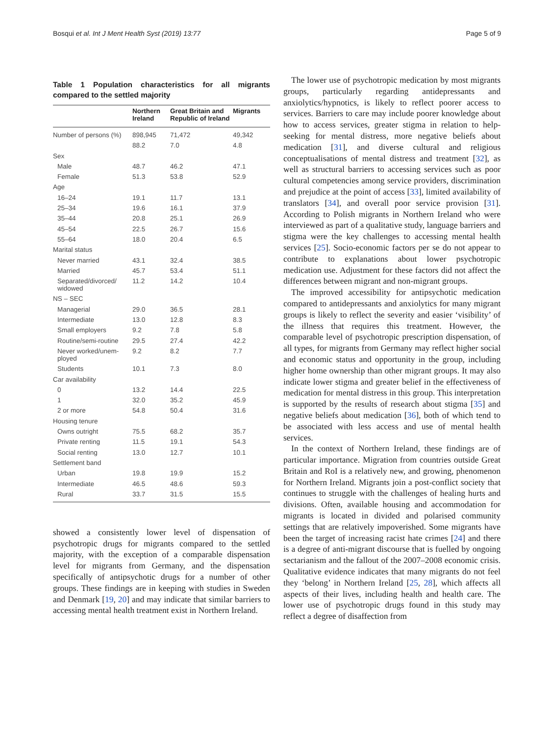Bosqui et al. Int J Ment Health Syst (2019) 13:77 Page 5 of 9
Table 1 Population characteristics for all migrants compared to the settled majority
| | Northern Ireland | Great Britain and Republic of Ireland | Migrants |
| --- | --- | --- | --- |
| Number of persons (%) | 898,945 | 71,472 | 49,342 |
| | 88.2 | 7.0 | 4.8 |
| Sex | | | |
| Male | 48.7 | 46.2 | 47.1 |
| Female | 51.3 | 53.8 | 52.9 |
| Age | | | |
| 16–24 | 19.1 | 11.7 | 13.1 |
| 25–34 | 19.6 | 16.1 | 37.9 |
| 35–44 | 20.8 | 25.1 | 26.9 |
| 45–54 | 22.5 | 26.7 | 15.6 |
| 55–64 | 18.0 | 20.4 | 6.5 |
| Marital status | | | |
| Never married | 43.1 | 32.4 | 38.5 |
| Married | 45.7 | 53.4 | 51.1 |
| Separated/divorced/ widowed | 11.2 | 14.2 | 10.4 |
| NS – SEC | | | |
| Managerial | 29.0 | 36.5 | 28.1 |
| Intermediate | 13.0 | 12.8 | 8.3 |
| Small employers | 9.2 | 7.8 | 5.8 |
| Routine/semi-routine | 29.5 | 27.4 | 42.2 |
| Never worked/unem-ployed | 9.2 | 8.2 | 7.7 |
| Students | 10.1 | 7.3 | 8.0 |
| Car availability | | | |
| 0 | 13.2 | 14.4 | 22.5 |
| 1 | 32.0 | 35.2 | 45.9 |
| 2 or more | 54.8 | 50.4 | 31.6 |
| Housing tenure | | | |
| Owns outright | 75.5 | 68.2 | 35.7 |
| Private renting | 11.5 | 19.1 | 54.3 |
| Social renting | 13.0 | 12.7 | 10.1 |
| Settlement band | | | |
| Urban | 19.8 | 19.9 | 15.2 |
| Intermediate | 46.5 | 48.6 | 59.3 |
| Rural | 33.7 | 31.5 | 15.5 |
showed a consistently lower level of dispensation of psychotropic drugs for migrants compared to the settled majority, with the exception of a comparable dispensation level for migrants from Germany, and the dispensation specifically of antipsychotic drugs for a number of other groups. These findings are in keeping with studies in Sweden and Denmark [19, 20] and may indicate that similar barriers to accessing mental health treatment exist in Northern Ireland.
The lower use of psychotropic medication by most migrants groups, particularly regarding antidepressants and anxiolytics/hypnotics, is likely to reflect poorer access to services. Barriers to care may include poorer knowledge about how to access services, greater stigma in relation to help-seeking for mental distress, more negative beliefs about medication [31], and diverse cultural and religious conceptualisations of mental distress and treatment [32], as well as structural barriers to accessing services such as poor cultural competencies among service providers, discrimination and prejudice at the point of access [33], limited availability of translators [34], and overall poor service provision [31]. According to Polish migrants in Northern Ireland who were interviewed as part of a qualitative study, language barriers and stigma were the key challenges to accessing mental health services [25]. Socio-economic factors per se do not appear to contribute to explanations about lower psychotropic medication use. Adjustment for these factors did not affect the differences between migrant and non-migrant groups.
The improved accessibility for antipsychotic medication compared to antidepressants and anxiolytics for many migrant groups is likely to reflect the severity and easier ‘visibility’ of the illness that requires this treatment. However, the comparable level of psychotropic prescription dispensation, of all types, for migrants from Germany may reflect higher social and economic status and opportunity in the group, including higher home ownership than other migrant groups. It may also indicate lower stigma and greater belief in the effectiveness of medication for mental distress in this group. This interpretation is supported by the results of research about stigma [35] and negative beliefs about medication [36], both of which tend to be associated with less access and use of mental health services.
In the context of Northern Ireland, these findings are of particular importance. Migration from countries outside Great Britain and RoI is a relatively new, and growing, phenomenon for Northern Ireland. Migrants join a post-conflict society that continues to struggle with the challenges of healing hurts and divisions. Often, available housing and accommodation for migrants is located in divided and polarised community settings that are relatively impoverished. Some migrants have been the target of increasing racist hate crimes [24] and there is a degree of anti-migrant discourse that is fuelled by ongoing sectarianism and the fallout of the 2007–2008 economic crisis. Qualitative evidence indicates that many migrants do not feel they ‘belong’ in Northern Ireland [25, 28], which affects all aspects of their lives, including health and health care. The lower use of psychotropic drugs found in this study may reflect a degree of disaffection from